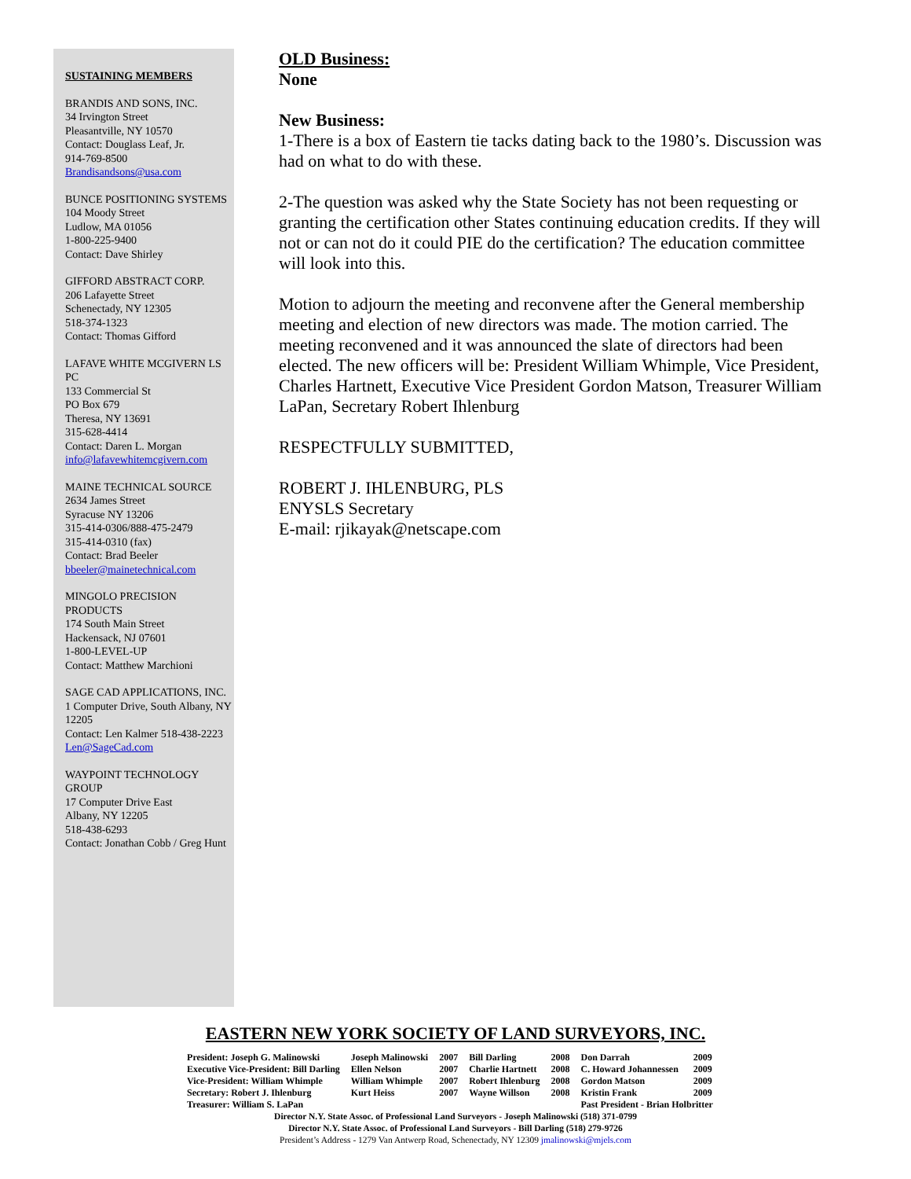SUSTAINING MEMBERS
BRANDIS AND SONS, INC.
34 Irvington Street
Pleasantville, NY 10570
Contact: Douglass Leaf, Jr.
914-769-8500
Brandisandsons@usa.com
BUNCE POSITIONING SYSTEMS
104 Moody Street
Ludlow, MA 01056
1-800-225-9400
Contact: Dave Shirley
GIFFORD ABSTRACT CORP.
206 Lafayette Street
Schenectady, NY 12305
518-374-1323
Contact: Thomas Gifford
LAFAVE WHITE MCGIVERN LS PC
133 Commercial St
PO Box 679
Theresa, NY 13691
315-628-4414
Contact: Daren L. Morgan
info@lafavewhitemcgivern.com
MAINE TECHNICAL SOURCE
2634 James Street
Syracuse NY 13206
315-414-0306/888-475-2479
315-414-0310 (fax)
Contact: Brad Beeler
bbeeler@mainetechnical.com
MINGOLO PRECISION PRODUCTS
174 South Main Street
Hackensack, NJ 07601
1-800-LEVEL-UP
Contact: Matthew Marchioni
SAGE CAD APPLICATIONS, INC.
1 Computer Drive, South Albany, NY 12205
Contact: Len Kalmer 518-438-2223
Len@SageCad.com
WAYPOINT TECHNOLOGY GROUP
17 Computer Drive East
Albany, NY 12205
518-438-6293
Contact: Jonathan Cobb / Greg Hunt
OLD Business:
None
New Business:
1-There is a box of Eastern tie tacks dating back to the 1980’s. Discussion was had on what to do with these.
2-The question was asked why the State Society has not been requesting or granting the certification other States continuing education credits. If they will not or can not do it could PIE do the certification? The education committee will look into this.
Motion to adjourn the meeting and reconvene after the General membership meeting and election of new directors was made. The motion carried. The meeting reconvened and it was announced the slate of directors had been elected. The new officers will be: President William Whimple, Vice President, Charles Hartnett, Executive Vice President Gordon Matson, Treasurer William LaPan, Secretary Robert Ihlenburg
RESPECTFULLY SUBMITTED,
ROBERT J. IHLENBURG, PLS
ENYSLS Secretary
E-mail: rjikayak@netscape.com
EASTERN NEW YORK SOCIETY OF LAND SURVEYORS, INC.
| President: Joseph G. Malinowski | Joseph Malinowski | 2007 | Bill Darling | 2008 | Don Darrah | 2009 |
| Executive Vice-President: Bill Darling | Ellen Nelson | 2007 | Charlie Hartnett | 2008 | C. Howard Johannessen | 2009 |
| Vice-President: William Whimple | William Whimple | 2007 | Robert Ihlenburg | 2008 | Gordon Matson | 2009 |
| Secretary: Robert J. Ihlenburg | Kurt Heiss | 2007 | Wayne Willson | 2008 | Kristin Frank | 2009 |
| Treasurer: William S. LaPan | | | | | Past President - Brian Holbritter | |
Director N.Y. State Assoc. of Professional Land Surveyors - Joseph Malinowski (518) 371-0799
Director N.Y. State Assoc. of Professional Land Surveyors - Bill Darling (518) 279-9726
President’s Address - 1279 Van Antwerp Road, Schenectady, NY 12309 jmalinowski@mjels.com